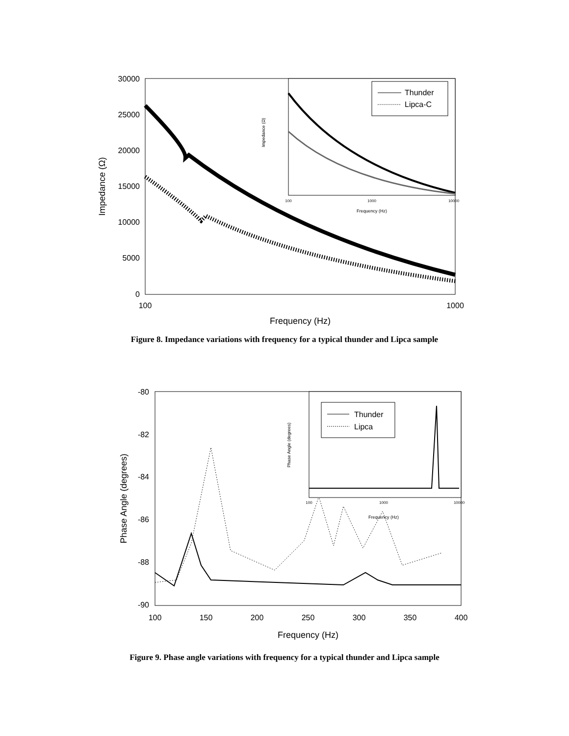30000
25000
20000
15000
10000
5000
0
100
1000
Frequency (Hz)
Impedance (Ω)
100
1000
10000
Frequency (Hz)
Impedance (Ω)
Thunder
Lipca-C
Figure 8. Impedance variations with frequency for a typical thunder and Lipca sample
-80
-82
-84
-86
-88
-90
100
150
200
250
300
350
400
Frequency (Hz)
Phase Angle (degrees)
100
1000
10000
Frequency (Hz)
Phase Angle (degrees)
Thunder
Lipca
Figure 9. Phase angle variations with frequency for a typical thunder and Lipca sample